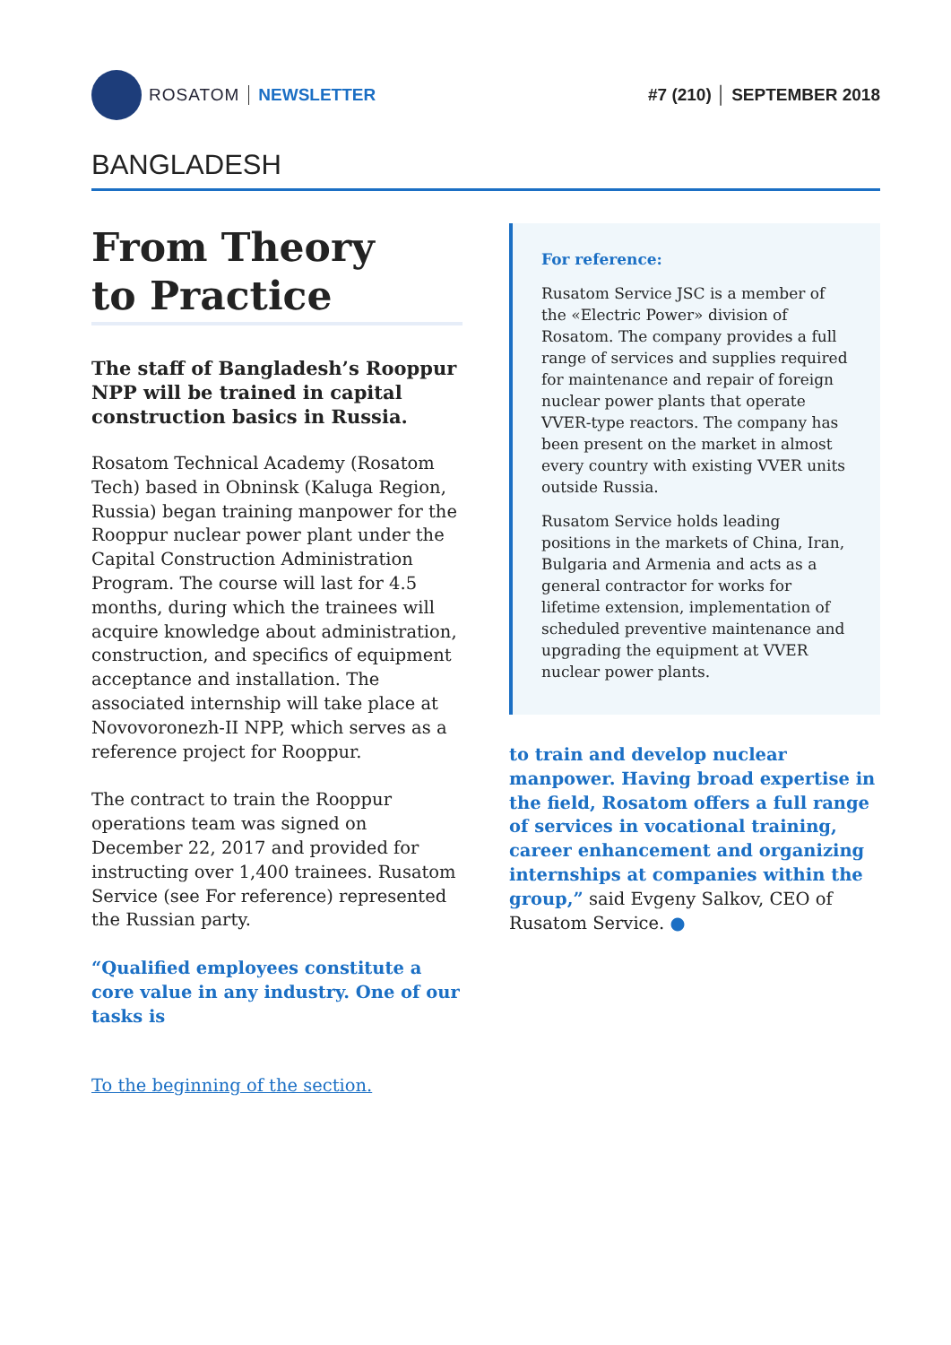ROSATOM NEWSLETTER #7 (210) │ SEPTEMBER 2018
BANGLADESH
From Theory
to Practice
The staff of Bangladesh’s Rooppur NPP will be trained in capital construction basics in Russia.
Rosatom Technical Academy (Rosatom Tech) based in Obninsk (Kaluga Region, Russia) began training manpower for the Rooppur nuclear power plant under the Capital Construction Administration Program. The course will last for 4.5 months, during which the trainees will acquire knowledge about administration, construction, and specifics of equipment acceptance and installation. The associated internship will take place at Novovoronezh-II NPP, which serves as a reference project for Rooppur.
The contract to train the Rooppur operations team was signed on December 22, 2017 and provided for instructing over 1,400 trainees. Rusatom Service (see For reference) represented the Russian party.
“Qualified employees constitute a core value in any industry. One of our tasks is
To the beginning of the section.
For reference:
Rusatom Service JSC is a member of the «Electric Power» division of Rosatom. The company provides a full range of services and supplies required for maintenance and repair of foreign nuclear power plants that operate VVER-type reactors. The company has been present on the market in almost every country with existing VVER units outside Russia.
Rusatom Service holds leading positions in the markets of China, Iran, Bulgaria and Armenia and acts as a general contractor for works for lifetime extension, implementation of scheduled preventive maintenance and upgrading the equipment at VVER nuclear power plants.
to train and develop nuclear manpower. Having broad expertise in the field, Rosatom offers a full range of services in vocational training, career enhancement and organizing internships at companies within the group,” said Evgeny Salkov, CEO of Rusatom Service. ●